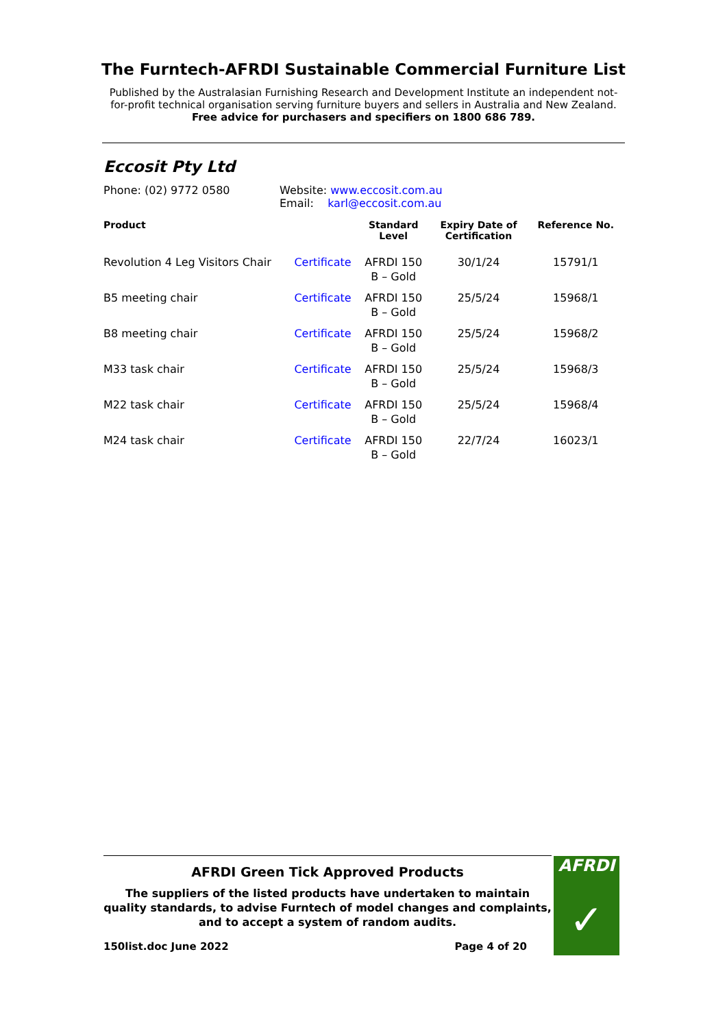The Furntech-AFRDI Sustainable Commercial Furniture List
Published by the Australasian Furnishing Research and Development Institute an independent not-for-profit technical organisation serving furniture buyers and sellers in Australia and New Zealand.
Free advice for purchasers and specifiers on 1800 686 789.
Eccosit Pty Ltd
Phone: (02) 9772 0580 Website: www.eccosit.com.au
Email: karl@eccosit.com.au
| Product | | Standard Level | Expiry Date of Certification | Reference No. |
| --- | --- | --- | --- | --- |
| Revolution 4 Leg Visitors Chair | Certificate | AFRDI 150 B – Gold | 30/1/24 | 15791/1 |
| B5 meeting chair | Certificate | AFRDI 150 B – Gold | 25/5/24 | 15968/1 |
| B8 meeting chair | Certificate | AFRDI 150 B – Gold | 25/5/24 | 15968/2 |
| M33 task chair | Certificate | AFRDI 150 B – Gold | 25/5/24 | 15968/3 |
| M22 task chair | Certificate | AFRDI 150 B – Gold | 25/5/24 | 15968/4 |
| M24 task chair | Certificate | AFRDI 150 B – Gold | 22/7/24 | 16023/1 |
AFRDI Green Tick Approved Products
The suppliers of the listed products have undertaken to maintain quality standards, to advise Furntech of model changes and complaints, and to accept a system of random audits.
150list.doc June 2022 Page 4 of 20
AFRDI
✓